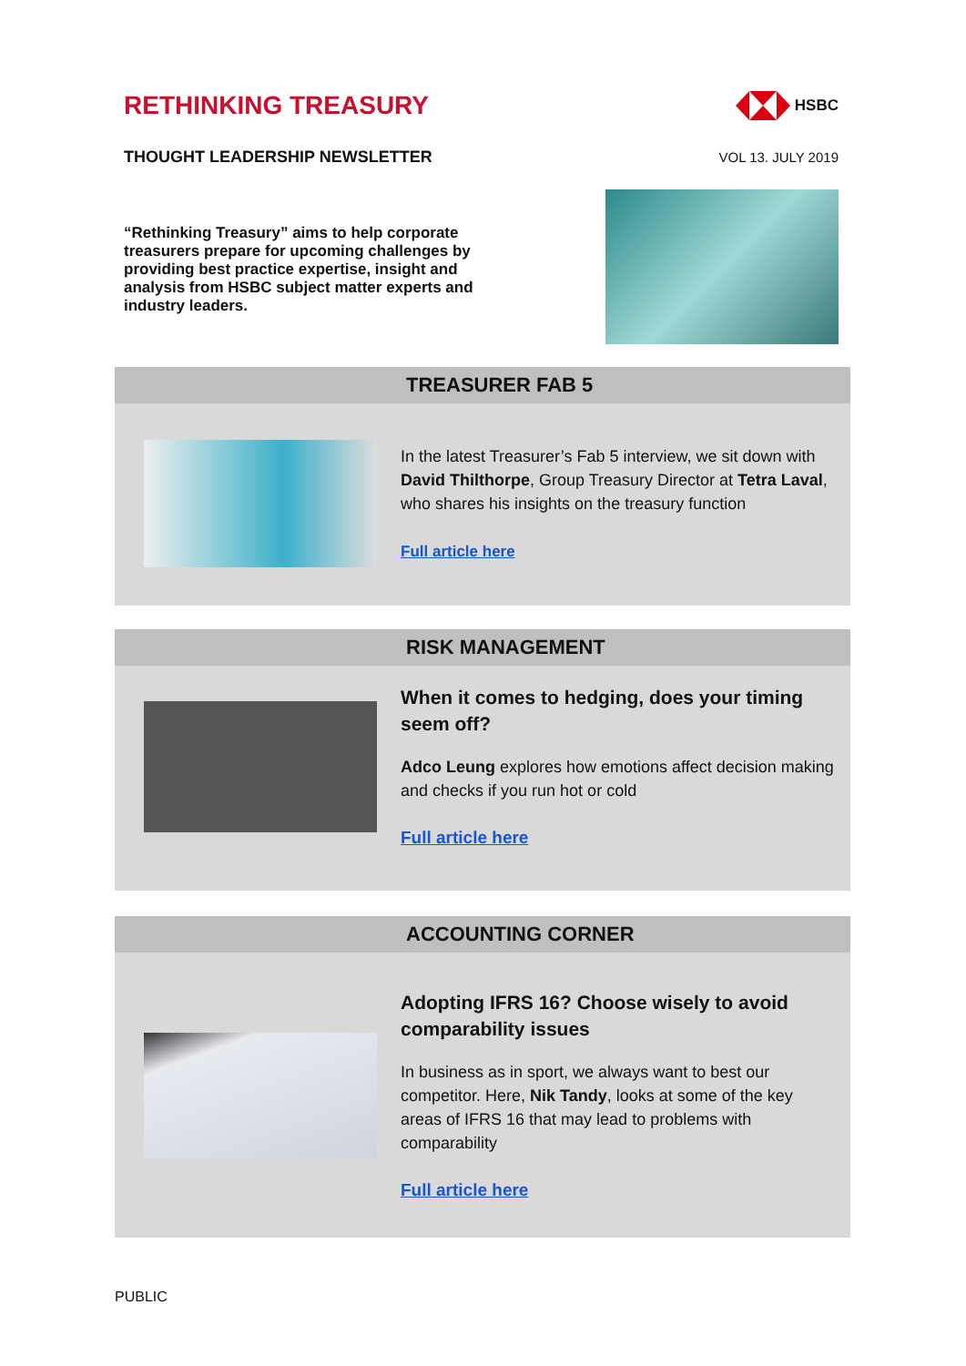RETHINKING TREASURY
HSBC
THOUGHT LEADERSHIP NEWSLETTER
VOL 13. JULY 2019
“Rethinking Treasury” aims to help corporate treasurers prepare for upcoming challenges by providing best practice expertise, insight and analysis from HSBC subject matter experts and industry leaders.
TREASURER FAB 5
In the latest Treasurer’s Fab 5 interview, we sit down with David Thilthorpe, Group Treasury Director at Tetra Laval, who shares his insights on the treasury function
Full article here
RISK MANAGEMENT
When it comes to hedging, does your timing seem off?
Adco Leung explores how emotions affect decision making and checks if you run hot or cold
Full article here
ACCOUNTING CORNER
Adopting IFRS 16? Choose wisely to avoid comparability issues
In business as in sport, we always want to best our competitor. Here, Nik Tandy, looks at some of the key areas of IFRS 16 that may lead to problems with comparability
Full article here
PUBLIC